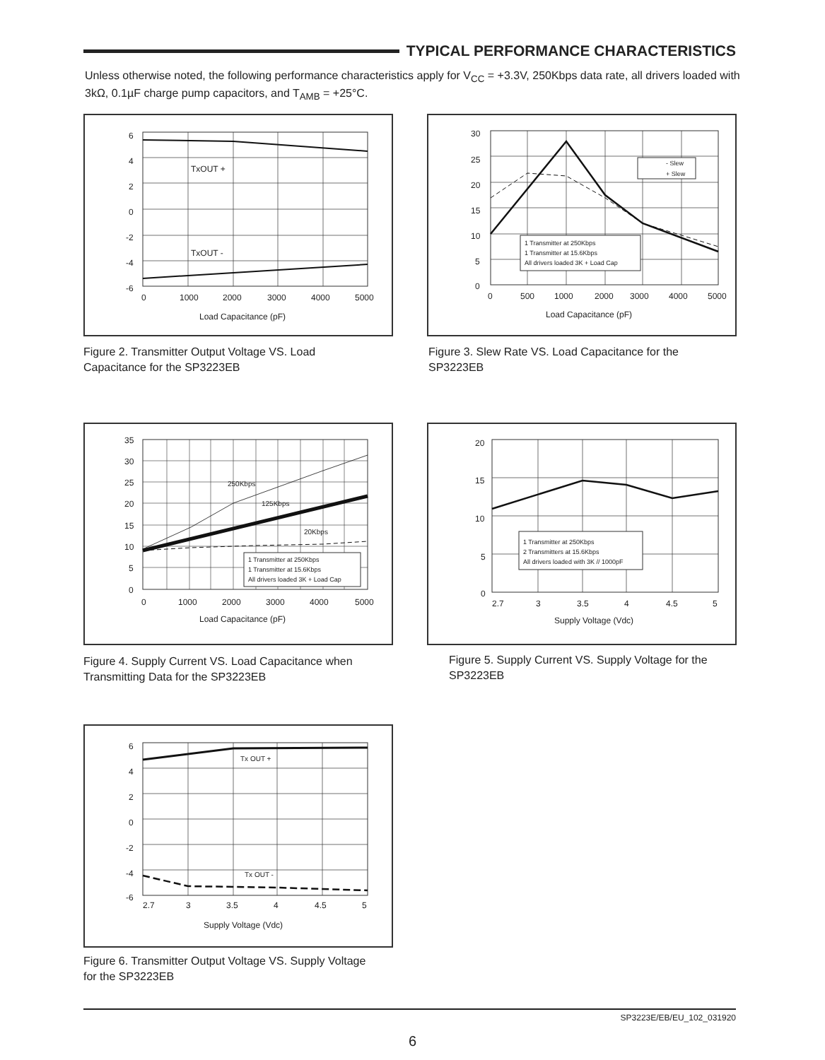TYPICAL PERFORMANCE CHARACTERISTICS
Unless otherwise noted, the following performance characteristics apply for V<sub>CC</sub> = +3.3V, 250Kbps data rate, all drivers loaded with 3kΩ, 0.1µF charge pump capacitors, and T<sub>AMB</sub> = +25°C.
TxOUT +
TxOUT -
6
4
2
0
-2
-4
-6
0
1000
2000
3000
4000
5000
Load Capacitance (pF)
Figure 2. Transmitter Output Voltage VS. Load Capacitance for the SP3223EB
- Slew
+ Slew
1 Transmitter at 250Kbps
1 Transmitter at 15.6Kbps
All drivers loaded 3K + Load Cap
30
25
20
15
10
5
0
0
500
1000
2000
3000
4000
5000
Load Capacitance (pF)
Figure 3. Slew Rate VS. Load Capacitance for the SP3223EB
250Kbps
125Kbps
20Kbps
1 Transmitter at 250Kbps
1 Transmitter at 15.6Kbps
All drivers loaded 3K + Load Cap
35
30
25
20
15
10
5
0
0
1000
2000
3000
4000
5000
Load Capacitance (pF)
Figure 4. Supply Current VS. Load Capacitance when Transmitting Data for the SP3223EB
1 Transmitter at 250Kbps
2 Transmitters at 15.6Kbps
All drivers loaded with 3K // 1000pF
20
15
10
5
0
2.7
3
3.5
4
4.5
5
Supply Voltage (Vdc)
Figure 5. Supply Current VS. Supply Voltage for the SP3223EB
Tx OUT +
Tx OUT -
6
4
2
0
-2
-4
-6
2.7
3
3.5
4
4.5
5
Supply Voltage (Vdc)
Figure 6. Transmitter Output Voltage VS. Supply Voltage for the SP3223EB
SP3223E/EB/EU_102_031920
6